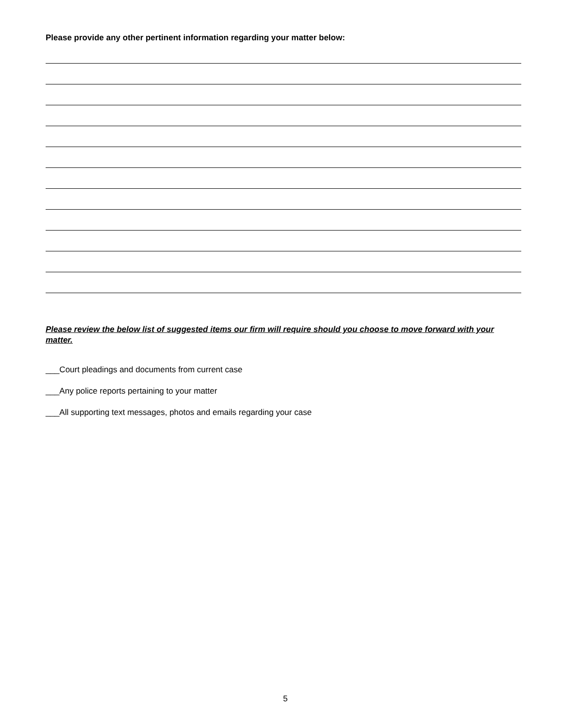Please provide any other pertinent information regarding your matter below:
Please review the below list of suggested items our firm will require should you choose to move forward with your matter.
___Court pleadings and documents from current case
___Any police reports pertaining to your matter
___All supporting text messages, photos and emails regarding your case
5